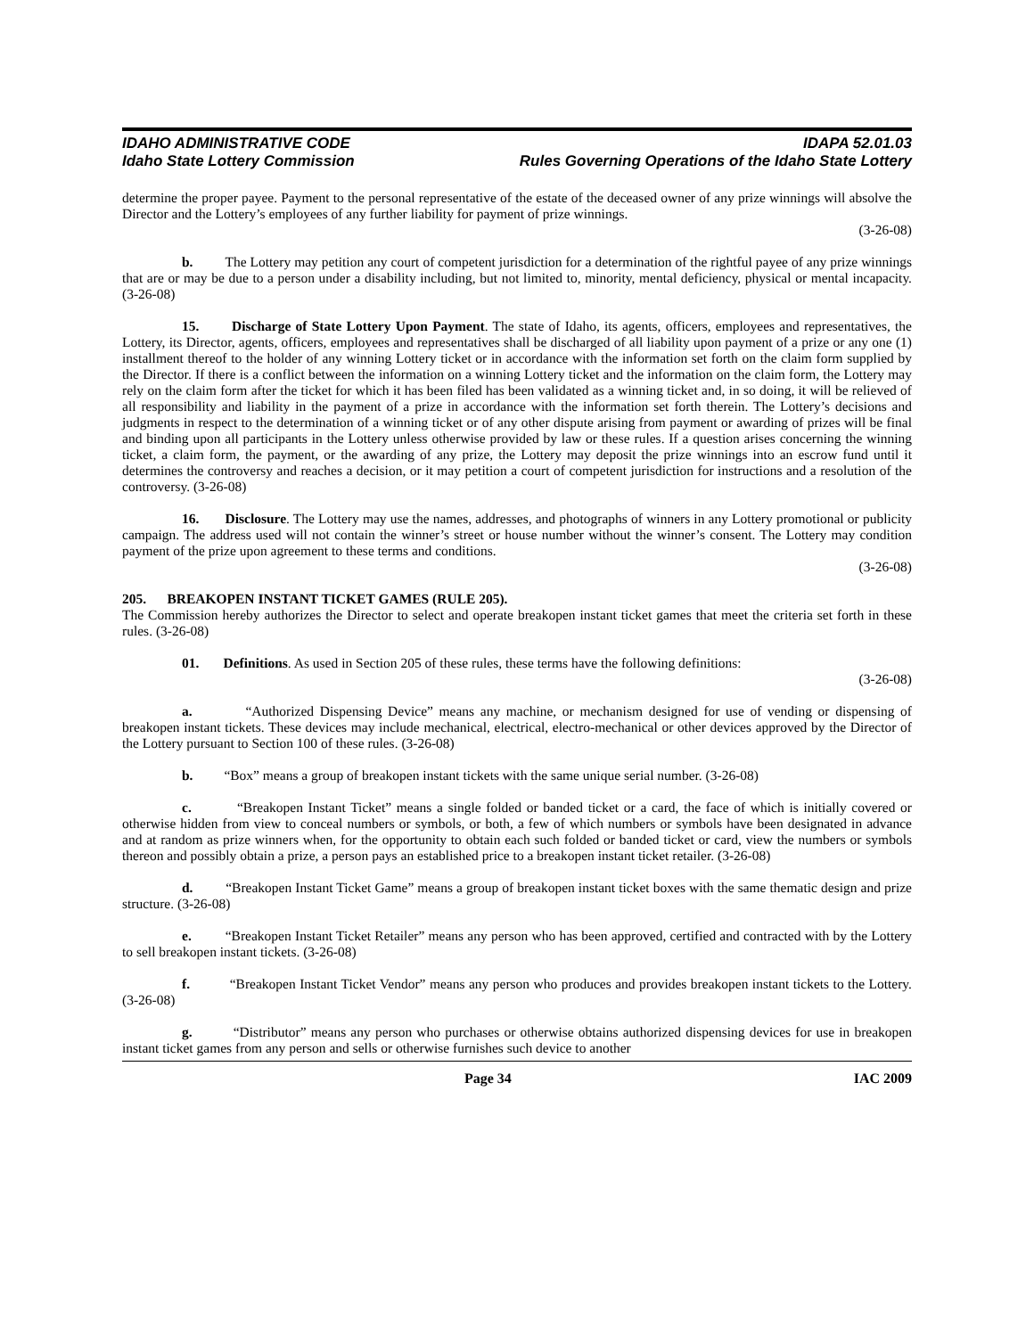IDAHO ADMINISTRATIVE CODE IDAPA 52.01.03
Idaho State Lottery Commission Rules Governing Operations of the Idaho State Lottery
determine the proper payee. Payment to the personal representative of the estate of the deceased owner of any prize winnings will absolve the Director and the Lottery’s employees of any further liability for payment of prize winnings.
(3-26-08)
b. The Lottery may petition any court of competent jurisdiction for a determination of the rightful payee of any prize winnings that are or may be due to a person under a disability including, but not limited to, minority, mental deficiency, physical or mental incapacity. (3-26-08)
15. Discharge of State Lottery Upon Payment. The state of Idaho, its agents, officers, employees and representatives, the Lottery, its Director, agents, officers, employees and representatives shall be discharged of all liability upon payment of a prize or any one (1) installment thereof to the holder of any winning Lottery ticket or in accordance with the information set forth on the claim form supplied by the Director. If there is a conflict between the information on a winning Lottery ticket and the information on the claim form, the Lottery may rely on the claim form after the ticket for which it has been filed has been validated as a winning ticket and, in so doing, it will be relieved of all responsibility and liability in the payment of a prize in accordance with the information set forth therein. The Lottery’s decisions and judgments in respect to the determination of a winning ticket or of any other dispute arising from payment or awarding of prizes will be final and binding upon all participants in the Lottery unless otherwise provided by law or these rules. If a question arises concerning the winning ticket, a claim form, the payment, or the awarding of any prize, the Lottery may deposit the prize winnings into an escrow fund until it determines the controversy and reaches a decision, or it may petition a court of competent jurisdiction for instructions and a resolution of the controversy. (3-26-08)
16. Disclosure. The Lottery may use the names, addresses, and photographs of winners in any Lottery promotional or publicity campaign. The address used will not contain the winner’s street or house number without the winner’s consent. The Lottery may condition payment of the prize upon agreement to these terms and conditions.
(3-26-08)
205. BREAKOPEN INSTANT TICKET GAMES (RULE 205).
The Commission hereby authorizes the Director to select and operate breakopen instant ticket games that meet the criteria set forth in these rules. (3-26-08)
01. Definitions. As used in Section 205 of these rules, these terms have the following definitions:
(3-26-08)
a. “Authorized Dispensing Device” means any machine, or mechanism designed for use of vending or dispensing of breakopen instant tickets. These devices may include mechanical, electrical, electro-mechanical or other devices approved by the Director of the Lottery pursuant to Section 100 of these rules. (3-26-08)
b. “Box” means a group of breakopen instant tickets with the same unique serial number. (3-26-08)
c. “Breakopen Instant Ticket” means a single folded or banded ticket or a card, the face of which is initially covered or otherwise hidden from view to conceal numbers or symbols, or both, a few of which numbers or symbols have been designated in advance and at random as prize winners when, for the opportunity to obtain each such folded or banded ticket or card, view the numbers or symbols thereon and possibly obtain a prize, a person pays an established price to a breakopen instant ticket retailer. (3-26-08)
d. “Breakopen Instant Ticket Game” means a group of breakopen instant ticket boxes with the same thematic design and prize structure. (3-26-08)
e. “Breakopen Instant Ticket Retailer” means any person who has been approved, certified and contracted with by the Lottery to sell breakopen instant tickets. (3-26-08)
f. “Breakopen Instant Ticket Vendor” means any person who produces and provides breakopen instant tickets to the Lottery. (3-26-08)
g. “Distributor” means any person who purchases or otherwise obtains authorized dispensing devices for use in breakopen instant ticket games from any person and sells or otherwise furnishes such device to another
Page 34 IAC 2009